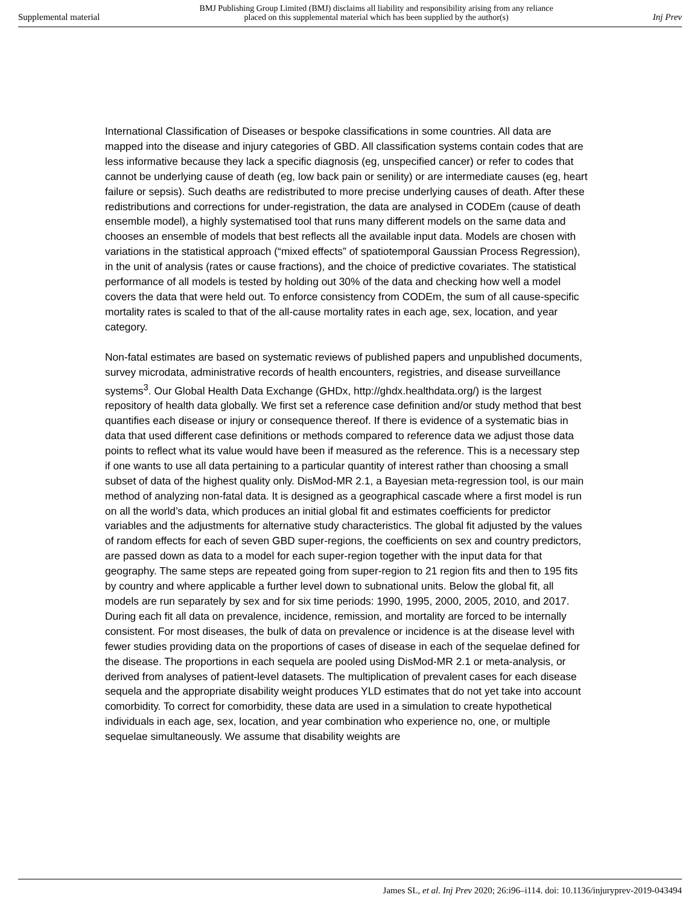Supplemental material BMJ Publishing Group Limited (BMJ) disclaims all liability and responsibility arising from any reliance
placed on this supplemental material which has been supplied by the author(s) Inj Prev
International Classification of Diseases or bespoke classifications in some countries. All data are mapped into the disease and injury categories of GBD. All classification systems contain codes that are less informative because they lack a specific diagnosis (eg, unspecified cancer) or refer to codes that cannot be underlying cause of death (eg, low back pain or senility) or are intermediate causes (eg, heart failure or sepsis). Such deaths are redistributed to more precise underlying causes of death. After these redistributions and corrections for under-registration, the data are analysed in CODEm (cause of death ensemble model), a highly systematised tool that runs many different models on the same data and chooses an ensemble of models that best reflects all the available input data. Models are chosen with variations in the statistical approach (“mixed effects” of spatiotemporal Gaussian Process Regression), in the unit of analysis (rates or cause fractions), and the choice of predictive covariates. The statistical performance of all models is tested by holding out 30% of the data and checking how well a model covers the data that were held out. To enforce consistency from CODEm, the sum of all cause-specific mortality rates is scaled to that of the all-cause mortality rates in each age, sex, location, and year category.
Non-fatal estimates are based on systematic reviews of published papers and unpublished documents, survey microdata, administrative records of health encounters, registries, and disease surveillance systems<sup>3</sup>. Our Global Health Data Exchange (GHDx, http://ghdx.healthdata.org/) is the largest repository of health data globally. We first set a reference case definition and/or study method that best quantifies each disease or injury or consequence thereof. If there is evidence of a systematic bias in data that used different case definitions or methods compared to reference data we adjust those data points to reflect what its value would have been if measured as the reference. This is a necessary step if one wants to use all data pertaining to a particular quantity of interest rather than choosing a small subset of data of the highest quality only. DisMod-MR 2.1, a Bayesian meta-regression tool, is our main method of analyzing non-fatal data. It is designed as a geographical cascade where a first model is run on all the world’s data, which produces an initial global fit and estimates coefficients for predictor variables and the adjustments for alternative study characteristics. The global fit adjusted by the values of random effects for each of seven GBD super-regions, the coefficients on sex and country predictors, are passed down as data to a model for each super-region together with the input data for that geography. The same steps are repeated going from super-region to 21 region fits and then to 195 fits by country and where applicable a further level down to subnational units. Below the global fit, all models are run separately by sex and for six time periods: 1990, 1995, 2000, 2005, 2010, and 2017. During each fit all data on prevalence, incidence, remission, and mortality are forced to be internally consistent. For most diseases, the bulk of data on prevalence or incidence is at the disease level with fewer studies providing data on the proportions of cases of disease in each of the sequelae defined for the disease. The proportions in each sequela are pooled using DisMod-MR 2.1 or meta-analysis, or derived from analyses of patient-level datasets. The multiplication of prevalent cases for each disease sequela and the appropriate disability weight produces YLD estimates that do not yet take into account comorbidity. To correct for comorbidity, these data are used in a simulation to create hypothetical individuals in each age, sex, location, and year combination who experience no, one, or multiple sequelae simultaneously. We assume that disability weights are
James SL, et al. Inj Prev 2020; 26:i96–i114. doi: 10.1136/injuryprev-2019-043494